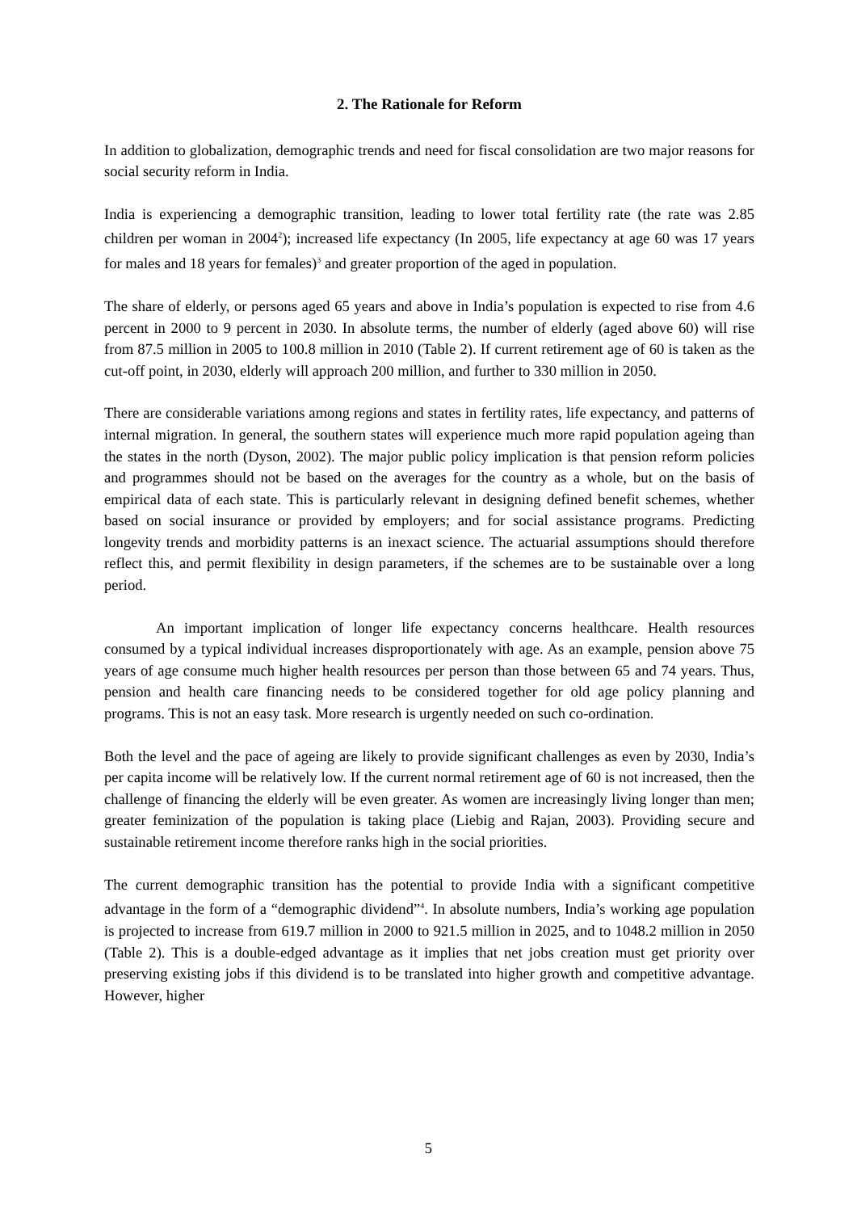2. The Rationale for Reform
In addition to globalization, demographic trends and need for fiscal consolidation are two major reasons for social security reform in India.
India is experiencing a demographic transition, leading to lower total fertility rate (the rate was 2.85 children per woman in 2004<sup>2</sup>); increased life expectancy (In 2005, life expectancy at age 60 was 17 years for males and 18 years for females)<sup>3</sup> and greater proportion of the aged in population.
The share of elderly, or persons aged 65 years and above in India’s population is expected to rise from 4.6 percent in 2000 to 9 percent in 2030. In absolute terms, the number of elderly (aged above 60) will rise from 87.5 million in 2005 to 100.8 million in 2010 (Table 2). If current retirement age of 60 is taken as the cut-off point, in 2030, elderly will approach 200 million, and further to 330 million in 2050.
There are considerable variations among regions and states in fertility rates, life expectancy, and patterns of internal migration. In general, the southern states will experience much more rapid population ageing than the states in the north (Dyson, 2002). The major public policy implication is that pension reform policies and programmes should not be based on the averages for the country as a whole, but on the basis of empirical data of each state. This is particularly relevant in designing defined benefit schemes, whether based on social insurance or provided by employers; and for social assistance programs. Predicting longevity trends and morbidity patterns is an inexact science. The actuarial assumptions should therefore reflect this, and permit flexibility in design parameters, if the schemes are to be sustainable over a long period.
An important implication of longer life expectancy concerns healthcare. Health resources consumed by a typical individual increases disproportionately with age. As an example, pension above 75 years of age consume much higher health resources per person than those between 65 and 74 years. Thus, pension and health care financing needs to be considered together for old age policy planning and programs. This is not an easy task. More research is urgently needed on such co-ordination.
Both the level and the pace of ageing are likely to provide significant challenges as even by 2030, India’s per capita income will be relatively low. If the current normal retirement age of 60 is not increased, then the challenge of financing the elderly will be even greater. As women are increasingly living longer than men; greater feminization of the population is taking place (Liebig and Rajan, 2003). Providing secure and sustainable retirement income therefore ranks high in the social priorities.
The current demographic transition has the potential to provide India with a significant competitive advantage in the form of a “demographic dividend”<sup>4</sup>. In absolute numbers, India’s working age population is projected to increase from 619.7 million in 2000 to 921.5 million in 2025, and to 1048.2 million in 2050 (Table 2). This is a double-edged advantage as it implies that net jobs creation must get priority over preserving existing jobs if this dividend is to be translated into higher growth and competitive advantage. However, higher
5